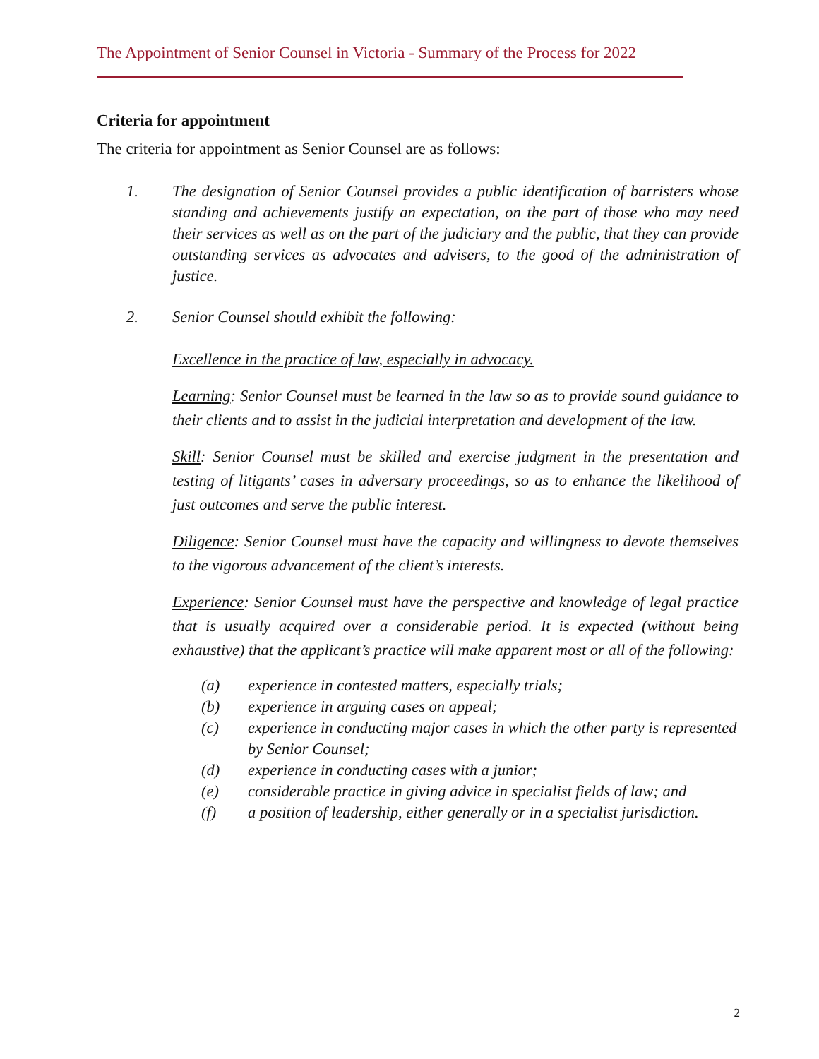The Appointment of Senior Counsel in Victoria - Summary of the Process for 2022
Criteria for appointment
The criteria for appointment as Senior Counsel are as follows:
1. The designation of Senior Counsel provides a public identification of barristers whose standing and achievements justify an expectation, on the part of those who may need their services as well as on the part of the judiciary and the public, that they can provide outstanding services as advocates and advisers, to the good of the administration of justice.
2. Senior Counsel should exhibit the following:
Excellence in the practice of law, especially in advocacy.
Learning: Senior Counsel must be learned in the law so as to provide sound guidance to their clients and to assist in the judicial interpretation and development of the law.
Skill: Senior Counsel must be skilled and exercise judgment in the presentation and testing of litigants’ cases in adversary proceedings, so as to enhance the likelihood of just outcomes and serve the public interest.
Diligence: Senior Counsel must have the capacity and willingness to devote themselves to the vigorous advancement of the client’s interests.
Experience: Senior Counsel must have the perspective and knowledge of legal practice that is usually acquired over a considerable period. It is expected (without being exhaustive) that the applicant’s practice will make apparent most or all of the following:
(a) experience in contested matters, especially trials;
(b) experience in arguing cases on appeal;
(c) experience in conducting major cases in which the other party is represented by Senior Counsel;
(d) experience in conducting cases with a junior;
(e) considerable practice in giving advice in specialist fields of law; and
(f) a position of leadership, either generally or in a specialist jurisdiction.
2